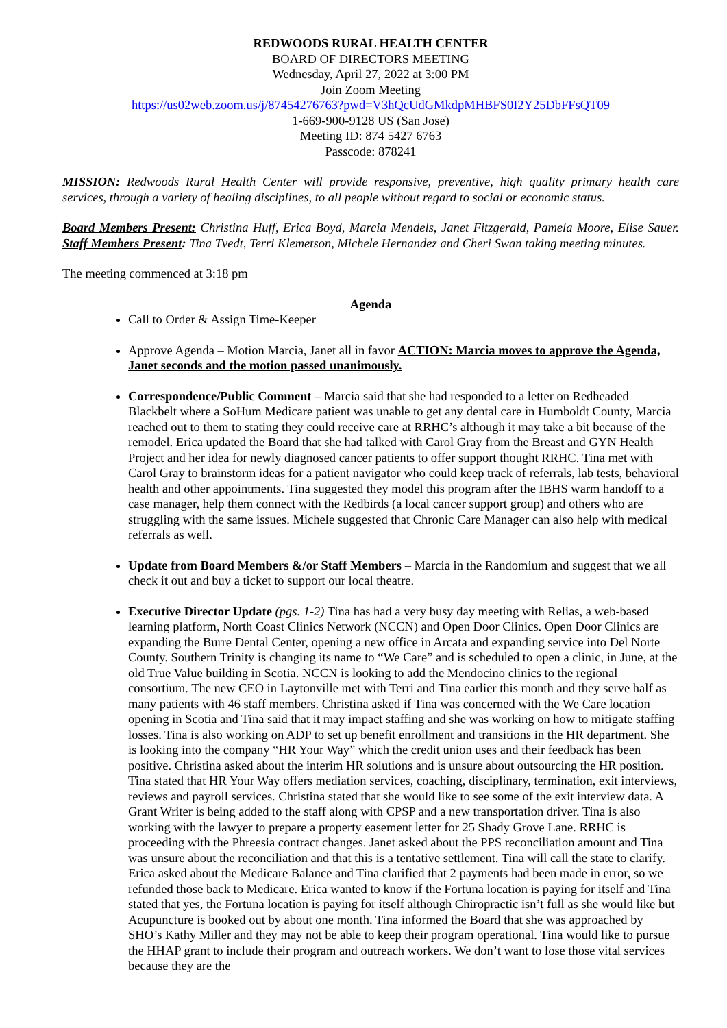REDWOODS RURAL HEALTH CENTER
BOARD OF DIRECTORS MEETING
Wednesday, April 27, 2022 at 3:00 PM
Join Zoom Meeting
https://us02web.zoom.us/j/87454276763?pwd=V3hQcUdGMkdpMHBFS0I2Y25DbFFsQT09
1-669-900-9128 US (San Jose)
Meeting ID: 874 5427 6763
Passcode: 878241
MISSION: Redwoods Rural Health Center will provide responsive, preventive, high quality primary health care services, through a variety of healing disciplines, to all people without regard to social or economic status.
Board Members Present: Christina Huff, Erica Boyd, Marcia Mendels, Janet Fitzgerald, Pamela Moore, Elise Sauer. Staff Members Present: Tina Tvedt, Terri Klemetson, Michele Hernandez and Cheri Swan taking meeting minutes.
The meeting commenced at 3:18 pm
Agenda
Call to Order & Assign Time-Keeper
Approve Agenda – Motion Marcia, Janet all in favor ACTION: Marcia moves to approve the Agenda, Janet seconds and the motion passed unanimously.
Correspondence/Public Comment – Marcia said that she had responded to a letter on Redheaded Blackbelt where a SoHum Medicare patient was unable to get any dental care in Humboldt County, Marcia reached out to them to stating they could receive care at RRHC’s although it may take a bit because of the remodel. Erica updated the Board that she had talked with Carol Gray from the Breast and GYN Health Project and her idea for newly diagnosed cancer patients to offer support thought RRHC. Tina met with Carol Gray to brainstorm ideas for a patient navigator who could keep track of referrals, lab tests, behavioral health and other appointments. Tina suggested they model this program after the IBHS warm handoff to a case manager, help them connect with the Redbirds (a local cancer support group) and others who are struggling with the same issues. Michele suggested that Chronic Care Manager can also help with medical referrals as well.
Update from Board Members &/or Staff Members – Marcia in the Randomium and suggest that we all check it out and buy a ticket to support our local theatre.
Executive Director Update (pgs. 1-2) Tina has had a very busy day meeting with Relias, a web-based learning platform, North Coast Clinics Network (NCCN) and Open Door Clinics. Open Door Clinics are expanding the Burre Dental Center, opening a new office in Arcata and expanding service into Del Norte County. Southern Trinity is changing its name to “We Care” and is scheduled to open a clinic, in June, at the old True Value building in Scotia. NCCN is looking to add the Mendocino clinics to the regional consortium. The new CEO in Laytonville met with Terri and Tina earlier this month and they serve half as many patients with 46 staff members. Christina asked if Tina was concerned with the We Care location opening in Scotia and Tina said that it may impact staffing and she was working on how to mitigate staffing losses. Tina is also working on ADP to set up benefit enrollment and transitions in the HR department. She is looking into the company “HR Your Way” which the credit union uses and their feedback has been positive. Christina asked about the interim HR solutions and is unsure about outsourcing the HR position. Tina stated that HR Your Way offers mediation services, coaching, disciplinary, termination, exit interviews, reviews and payroll services. Christina stated that she would like to see some of the exit interview data. A Grant Writer is being added to the staff along with CPSP and a new transportation driver. Tina is also working with the lawyer to prepare a property easement letter for 25 Shady Grove Lane. RRHC is proceeding with the Phreesia contract changes. Janet asked about the PPS reconciliation amount and Tina was unsure about the reconciliation and that this is a tentative settlement. Tina will call the state to clarify. Erica asked about the Medicare Balance and Tina clarified that 2 payments had been made in error, so we refunded those back to Medicare. Erica wanted to know if the Fortuna location is paying for itself and Tina stated that yes, the Fortuna location is paying for itself although Chiropractic isn’t full as she would like but Acupuncture is booked out by about one month. Tina informed the Board that she was approached by SHO’s Kathy Miller and they may not be able to keep their program operational. Tina would like to pursue the HHAP grant to include their program and outreach workers. We don’t want to lose those vital services because they are the